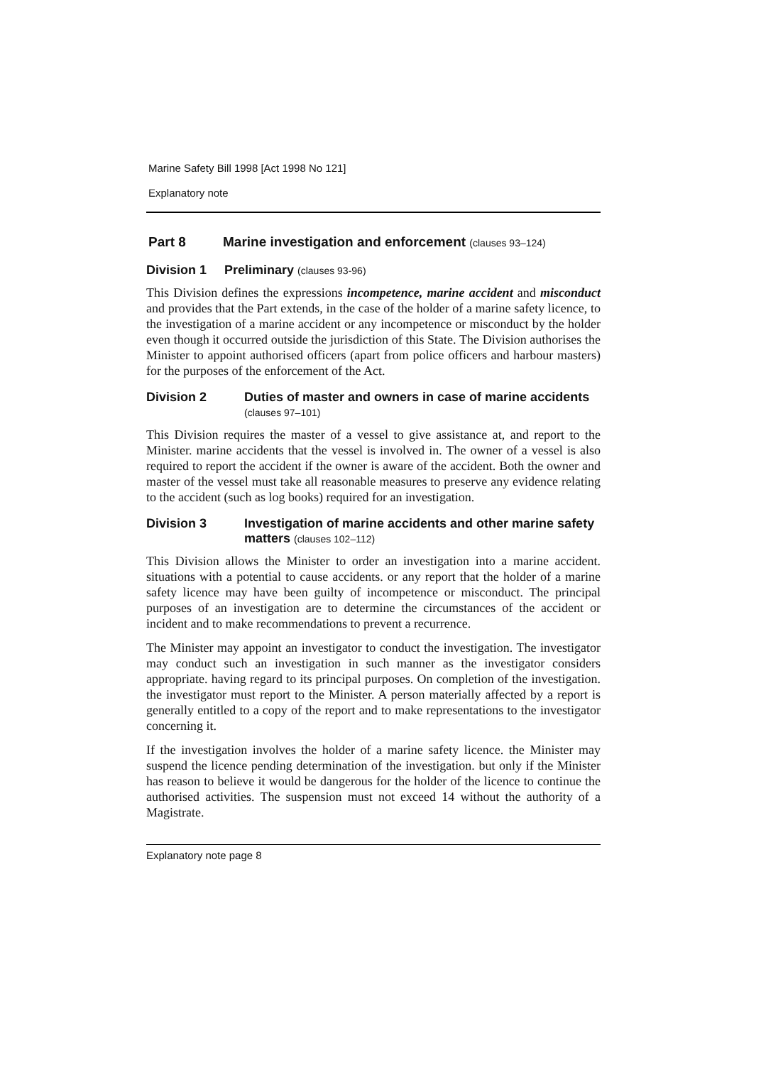Marine Safety Bill 1998 [Act 1998 No 121]
Explanatory note
Part 8 Marine investigation and enforcement (clauses 93–124)
Division 1 Preliminary (clauses 93-96)
This Division defines the expressions incompetence, marine accident and misconduct and provides that the Part extends, in the case of the holder of a marine safety licence, to the investigation of a marine accident or any incompetence or misconduct by the holder even though it occurred outside the jurisdiction of this State. The Division authorises the Minister to appoint authorised officers (apart from police officers and harbour masters) for the purposes of the enforcement of the Act.
Division 2 Duties of master and owners in case of marine accidents (clauses 97–101)
This Division requires the master of a vessel to give assistance at, and report to the Minister. marine accidents that the vessel is involved in. The owner of a vessel is also required to report the accident if the owner is aware of the accident. Both the owner and master of the vessel must take all reasonable measures to preserve any evidence relating to the accident (such as log books) required for an investigation.
Division 3 Investigation of marine accidents and other marine safety matters (clauses 102–112)
This Division allows the Minister to order an investigation into a marine accident. situations with a potential to cause accidents. or any report that the holder of a marine safety licence may have been guilty of incompetence or misconduct. The principal purposes of an investigation are to determine the circumstances of the accident or incident and to make recommendations to prevent a recurrence.
The Minister may appoint an investigator to conduct the investigation. The investigator may conduct such an investigation in such manner as the investigator considers appropriate. having regard to its principal purposes. On completion of the investigation. the investigator must report to the Minister. A person materially affected by a report is generally entitled to a copy of the report and to make representations to the investigator concerning it.
If the investigation involves the holder of a marine safety licence. the Minister may suspend the licence pending determination of the investigation. but only if the Minister has reason to believe it would be dangerous for the holder of the licence to continue the authorised activities. The suspension must not exceed 14 without the authority of a Magistrate.
Explanatory note page 8